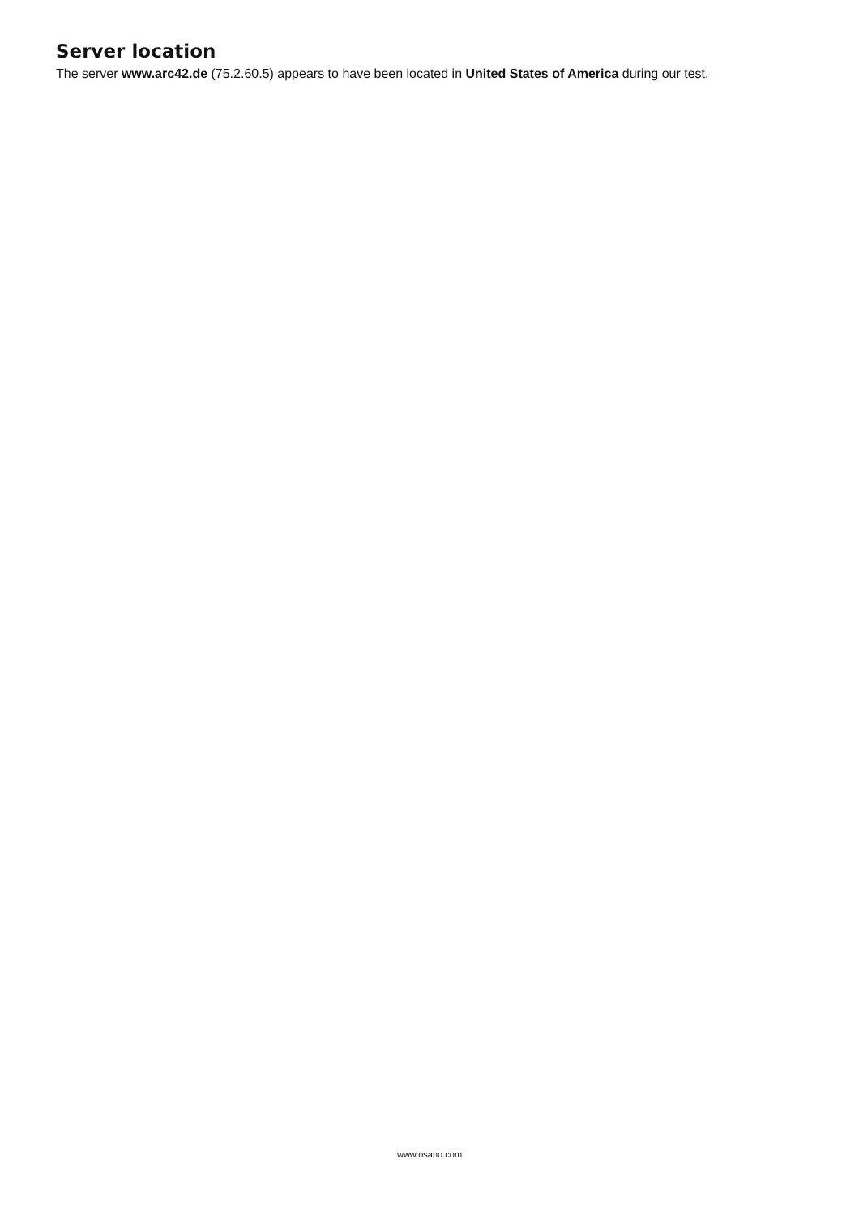Server location
The server www.arc42.de (75.2.60.5) appears to have been located in United States of America during our test.
www.osano.com